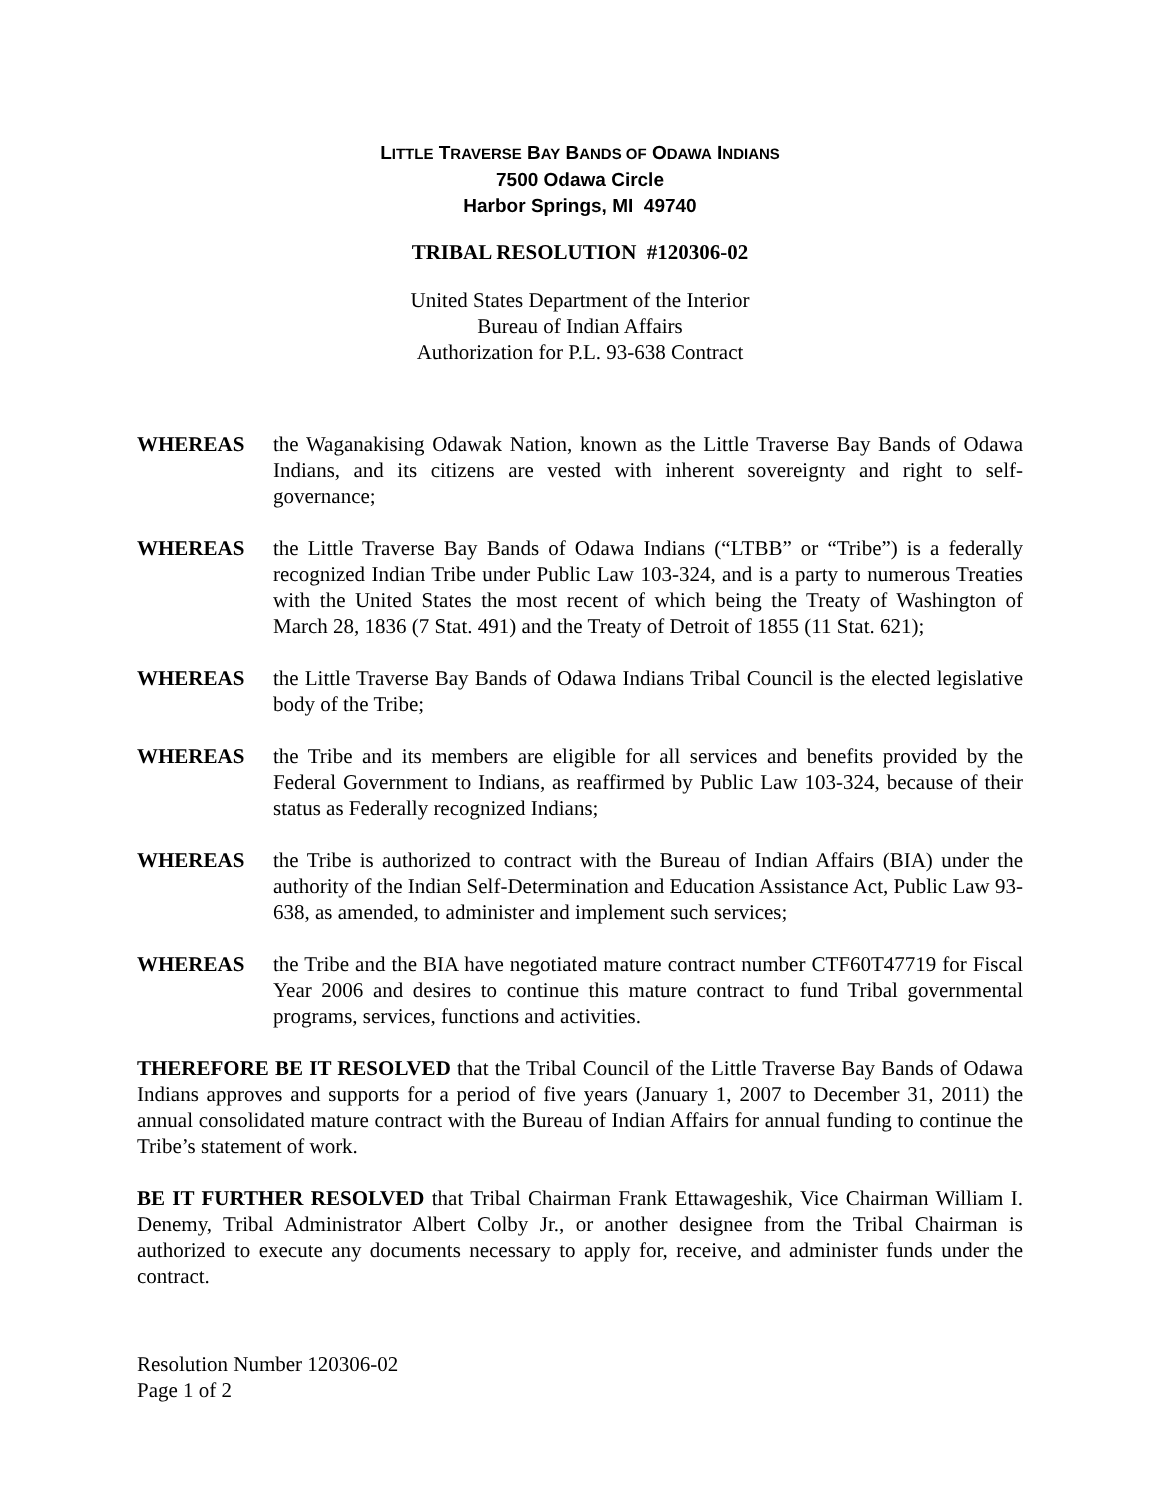LITTLE TRAVERSE BAY BANDS OF ODAWA INDIANS
7500 Odawa Circle
Harbor Springs, MI 49740
TRIBAL RESOLUTION #120306-02
United States Department of the Interior
Bureau of Indian Affairs
Authorization for P.L. 93-638 Contract
WHEREAS the Waganakising Odawak Nation, known as the Little Traverse Bay Bands of Odawa Indians, and its citizens are vested with inherent sovereignty and right to self-governance;
WHEREAS the Little Traverse Bay Bands of Odawa Indians (“LTBB” or “Tribe”) is a federally recognized Indian Tribe under Public Law 103-324, and is a party to numerous Treaties with the United States the most recent of which being the Treaty of Washington of March 28, 1836 (7 Stat. 491) and the Treaty of Detroit of 1855 (11 Stat. 621);
WHEREAS the Little Traverse Bay Bands of Odawa Indians Tribal Council is the elected legislative body of the Tribe;
WHEREAS the Tribe and its members are eligible for all services and benefits provided by the Federal Government to Indians, as reaffirmed by Public Law 103-324, because of their status as Federally recognized Indians;
WHEREAS the Tribe is authorized to contract with the Bureau of Indian Affairs (BIA) under the authority of the Indian Self-Determination and Education Assistance Act, Public Law 93-638, as amended, to administer and implement such services;
WHEREAS the Tribe and the BIA have negotiated mature contract number CTF60T47719 for Fiscal Year 2006 and desires to continue this mature contract to fund Tribal governmental programs, services, functions and activities.
THEREFORE BE IT RESOLVED that the Tribal Council of the Little Traverse Bay Bands of Odawa Indians approves and supports for a period of five years (January 1, 2007 to December 31, 2011) the annual consolidated mature contract with the Bureau of Indian Affairs for annual funding to continue the Tribe’s statement of work.
BE IT FURTHER RESOLVED that Tribal Chairman Frank Ettawageshik, Vice Chairman William I. Denemy, Tribal Administrator Albert Colby Jr., or another designee from the Tribal Chairman is authorized to execute any documents necessary to apply for, receive, and administer funds under the contract.
Resolution Number 120306-02
Page 1 of 2